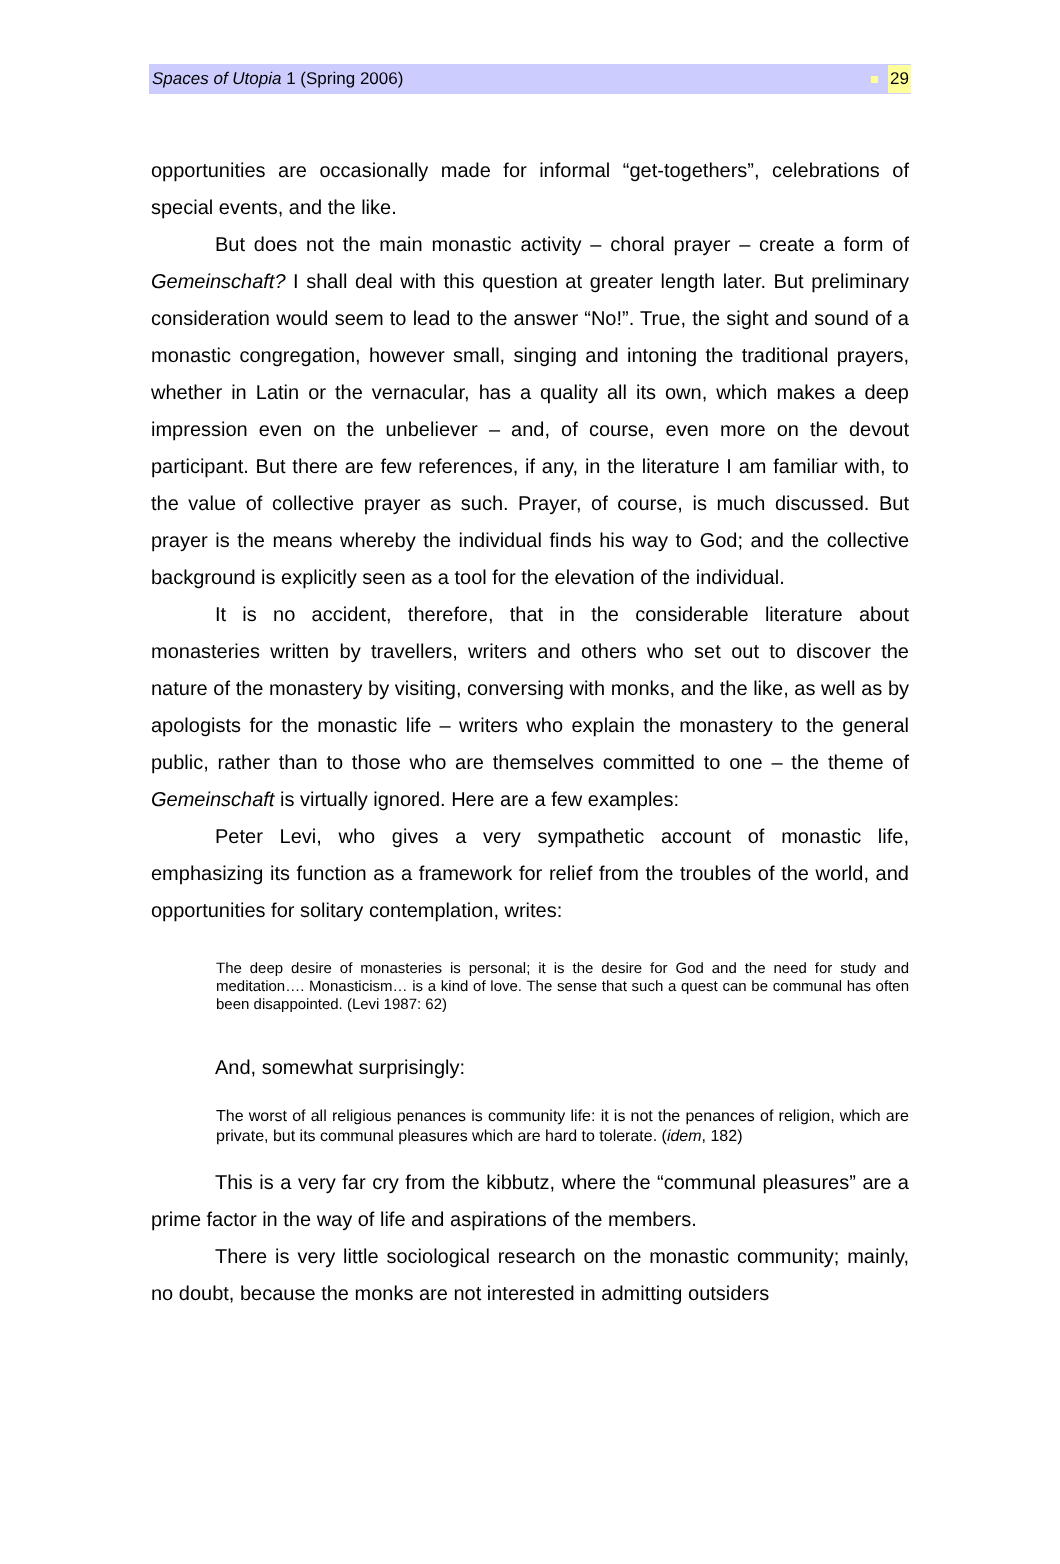Spaces of Utopia 1 (Spring 2006) 29
opportunities are occasionally made for informal “get-togethers”, celebrations of special events, and the like.
But does not the main monastic activity – choral prayer – create a form of Gemeinschaft? I shall deal with this question at greater length later. But preliminary consideration would seem to lead to the answer “No!”. True, the sight and sound of a monastic congregation, however small, singing and intoning the traditional prayers, whether in Latin or the vernacular, has a quality all its own, which makes a deep impression even on the unbeliever – and, of course, even more on the devout participant. But there are few references, if any, in the literature I am familiar with, to the value of collective prayer as such. Prayer, of course, is much discussed. But prayer is the means whereby the individual finds his way to God; and the collective background is explicitly seen as a tool for the elevation of the individual.
It is no accident, therefore, that in the considerable literature about monasteries written by travellers, writers and others who set out to discover the nature of the monastery by visiting, conversing with monks, and the like, as well as by apologists for the monastic life – writers who explain the monastery to the general public, rather than to those who are themselves committed to one – the theme of Gemeinschaft is virtually ignored. Here are a few examples:
Peter Levi, who gives a very sympathetic account of monastic life, emphasizing its function as a framework for relief from the troubles of the world, and opportunities for solitary contemplation, writes:
The deep desire of monasteries is personal; it is the desire for God and the need for study and meditation…. Monasticism… is a kind of love. The sense that such a quest can be communal has often been disappointed. (Levi 1987: 62)
And, somewhat surprisingly:
The worst of all religious penances is community life: it is not the penances of religion, which are private, but its communal pleasures which are hard to tolerate. (idem, 182)
This is a very far cry from the kibbutz, where the “communal pleasures” are a prime factor in the way of life and aspirations of the members.
There is very little sociological research on the monastic community; mainly, no doubt, because the monks are not interested in admitting outsiders